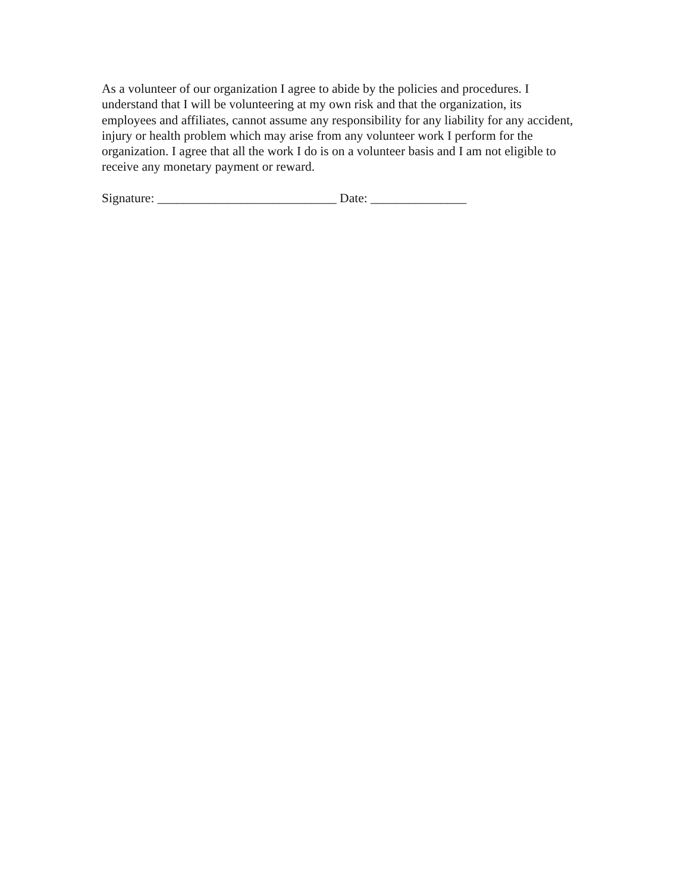As a volunteer of our organization I agree to abide by the policies and procedures. I understand that I will be volunteering at my own risk and that the organization, its employees and affiliates, cannot assume any responsibility for any liability for any accident, injury or health problem which may arise from any volunteer work I perform for the organization. I agree that all the work I do is on a volunteer basis and I am not eligible to receive any monetary payment or reward.
Signature: ____________________________ Date: _______________